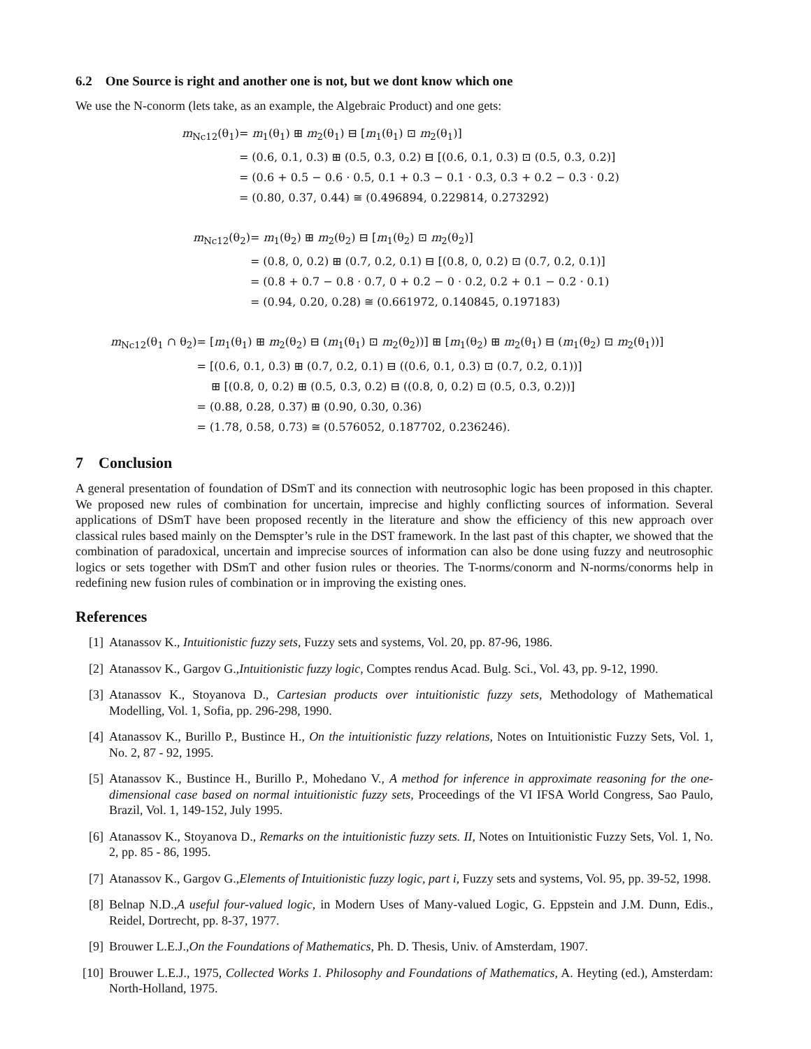6.2 One Source is right and another one is not, but we dont know which one
We use the N-conorm (lets take, as an example, the Algebraic Product) and one gets:
| m<sub>Nc12</sub>(θ<sub>1</sub>) | = m<sub>1</sub>(θ<sub>1</sub>) ⊞ m<sub>2</sub>(θ<sub>1</sub>) ⊟ [ m<sub>1</sub>(θ<sub>1</sub>) ⊡ m<sub>2</sub>(θ<sub>1</sub>)] |
| | = (0.6, 0.1, 0.3) ⊞ (0.5, 0.3, 0.2) ⊟ [(0.6, 0.1, 0.3) ⊡ (0.5, 0.3, 0.2)] |
| | = (0.6 + 0.5 − 0.6 · 0.5, 0.1 + 0.3 − 0.1 · 0.3, 0.3 + 0.2 − 0.3 · 0.2) |
| | = (0.80, 0.37, 0.44) ≅ (0.496894, 0.229814, 0.273292) |
| m<sub>Nc12</sub>(θ<sub>2</sub>) | = m<sub>1</sub>(θ<sub>2</sub>) ⊞ m<sub>2</sub>(θ<sub>2</sub>) ⊟ [ m<sub>1</sub>(θ<sub>2</sub>) ⊡ m<sub>2</sub>(θ<sub>2</sub>)] |
| | = (0.8, 0, 0.2) ⊞ (0.7, 0.2, 0.1) ⊟ [(0.8, 0, 0.2) ⊡ (0.7, 0.2, 0.1)] |
| | = (0.8 + 0.7 − 0.8 · 0.7, 0 + 0.2 − 0 · 0.2, 0.2 + 0.1 − 0.2 · 0.1) |
| | = (0.94, 0.20, 0.28) ≅ (0.661972, 0.140845, 0.197183) |
| m<sub>Nc12</sub>(θ<sub>1</sub> ∩ θ<sub>2</sub>) | = [ m<sub>1</sub>(θ<sub>1</sub>) ⊞ m<sub>2</sub>(θ<sub>2</sub>) ⊟ ( m<sub>1</sub>(θ<sub>1</sub>) ⊡ m<sub>2</sub>(θ<sub>2</sub>))] ⊞ [ m<sub>1</sub>(θ<sub>2</sub>) ⊞ m<sub>2</sub>(θ<sub>1</sub>) ⊟ ( m<sub>1</sub>(θ<sub>2</sub>) ⊡ m<sub>2</sub>(θ<sub>1</sub>))] |
| | = [(0.6, 0.1, 0.3) ⊞ (0.7, 0.2, 0.1) ⊟ ((0.6, 0.1, 0.3) ⊡ (0.7, 0.2, 0.1))] |
| | ⊞ [(0.8, 0, 0.2) ⊞ (0.5, 0.3, 0.2) ⊟ ((0.8, 0, 0.2) ⊡ (0.5, 0.3, 0.2))] |
| | = (0.88, 0.28, 0.37) ⊞ (0.90, 0.30, 0.36) |
| | = (1.78, 0.58, 0.73) ≅ (0.576052, 0.187702, 0.236246). |
7 Conclusion
A general presentation of foundation of DSmT and its connection with neutrosophic logic has been proposed in this chapter. We proposed new rules of combination for uncertain, imprecise and highly conflicting sources of information. Several applications of DSmT have been proposed recently in the literature and show the efficiency of this new approach over classical rules based mainly on the Demspter’s rule in the DST framework. In the last past of this chapter, we showed that the combination of paradoxical, uncertain and imprecise sources of information can also be done using fuzzy and neutrosophic logics or sets together with DSmT and other fusion rules or theories. The T-norms/conorm and N-norms/conorms help in redefining new fusion rules of combination or in improving the existing ones.
References
[1] Atanassov K., Intuitionistic fuzzy sets, Fuzzy sets and systems, Vol. 20, pp. 87-96, 1986.
[2] Atanassov K., Gargov G.,Intuitionistic fuzzy logic, Comptes rendus Acad. Bulg. Sci., Vol. 43, pp. 9-12, 1990.
[3] Atanassov K., Stoyanova D., Cartesian products over intuitionistic fuzzy sets, Methodology of Mathematical Modelling, Vol. 1, Sofia, pp. 296-298, 1990.
[4] Atanassov K., Burillo P., Bustince H., On the intuitionistic fuzzy relations, Notes on Intuitionistic Fuzzy Sets, Vol. 1, No. 2, 87 - 92, 1995.
[5] Atanassov K., Bustince H., Burillo P., Mohedano V., A method for inference in approximate reasoning for the one-dimensional case based on normal intuitionistic fuzzy sets, Proceedings of the VI IFSA World Congress, Sao Paulo, Brazil, Vol. 1, 149-152, July 1995.
[6] Atanassov K., Stoyanova D., Remarks on the intuitionistic fuzzy sets. II, Notes on Intuitionistic Fuzzy Sets, Vol. 1, No. 2, pp. 85 - 86, 1995.
[7] Atanassov K., Gargov G.,Elements of Intuitionistic fuzzy logic, part i, Fuzzy sets and systems, Vol. 95, pp. 39-52, 1998.
[8] Belnap N.D.,A useful four-valued logic, in Modern Uses of Many-valued Logic, G. Eppstein and J.M. Dunn, Edis., Reidel, Dortrecht, pp. 8-37, 1977.
[9] Brouwer L.E.J.,On the Foundations of Mathematics, Ph. D. Thesis, Univ. of Amsterdam, 1907.
[10] Brouwer L.E.J., 1975, Collected Works 1. Philosophy and Foundations of Mathematics, A. Heyting (ed.), Amsterdam: North-Holland, 1975.